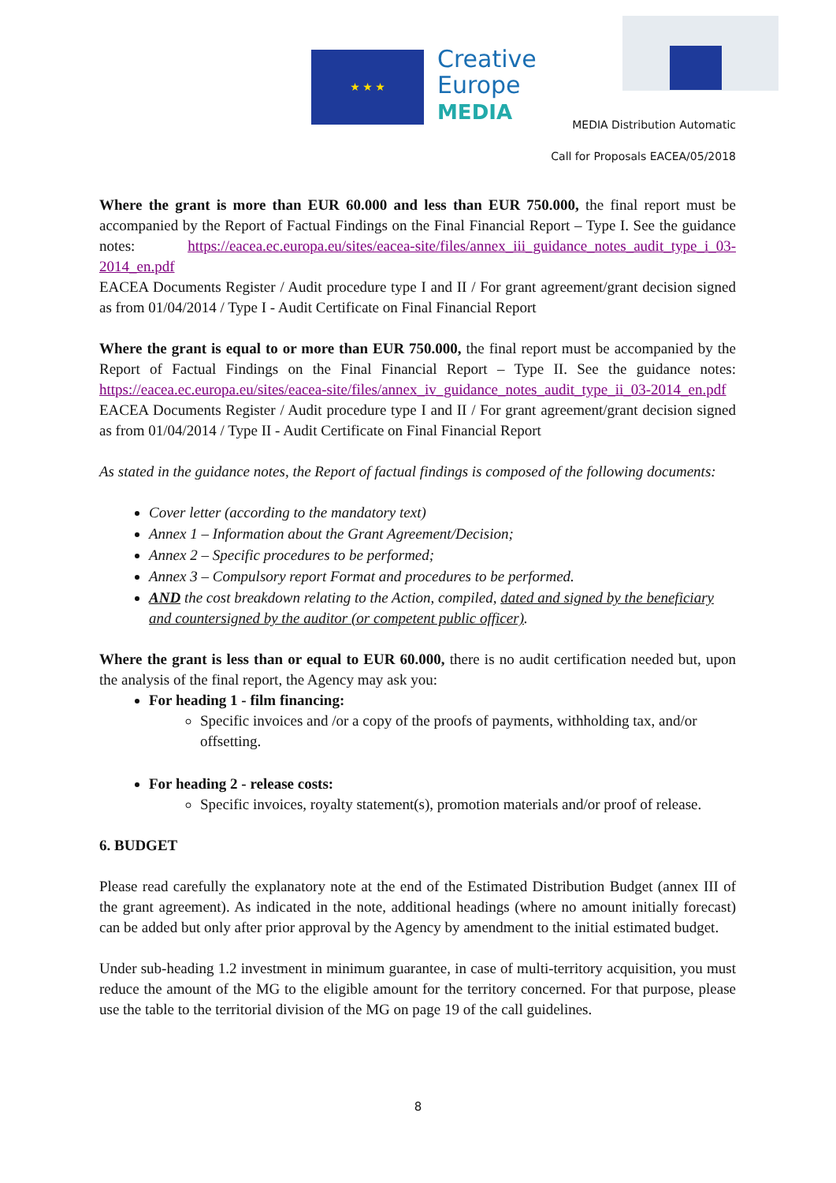★ ★ ★
Creative
Europe
MEDIA
MEDIA Distribution Automatic
Call for Proposals EACEA/05/2018
Where the grant is more than EUR 60.000 and less than EUR 750.000, the final report must be accompanied by the Report of Factual Findings on the Final Financial Report – Type I. See the guidance notes: https://eacea.ec.europa.eu/sites/eacea-site/files/annex_iii_guidance_notes_audit_type_i_03-2014_en.pdf
EACEA Documents Register / Audit procedure type I and II / For grant agreement/grant decision signed as from 01/04/2014 / Type I - Audit Certificate on Final Financial Report
Where the grant is equal to or more than EUR 750.000, the final report must be accompanied by the Report of Factual Findings on the Final Financial Report – Type II. See the guidance notes: https://eacea.ec.europa.eu/sites/eacea-site/files/annex_iv_guidance_notes_audit_type_ii_03-2014_en.pdf
EACEA Documents Register / Audit procedure type I and II / For grant agreement/grant decision signed as from 01/04/2014 / Type II - Audit Certificate on Final Financial Report
As stated in the guidance notes, the Report of factual findings is composed of the following documents:
Cover letter (according to the mandatory text)
Annex 1 – Information about the Grant Agreement/Decision;
Annex 2 – Specific procedures to be performed;
Annex 3 – Compulsory report Format and procedures to be performed.
AND the cost breakdown relating to the Action, compiled, dated and signed by the beneficiary and countersigned by the auditor (or competent public officer).
Where the grant is less than or equal to EUR 60.000, there is no audit certification needed but, upon the analysis of the final report, the Agency may ask you:
For heading 1 - film financing:
Specific invoices and /or a copy of the proofs of payments, withholding tax, and/or offsetting.
For heading 2 - release costs:
Specific invoices, royalty statement(s), promotion materials and/or proof of release.
6. BUDGET
Please read carefully the explanatory note at the end of the Estimated Distribution Budget (annex III of the grant agreement). As indicated in the note, additional headings (where no amount initially forecast) can be added but only after prior approval by the Agency by amendment to the initial estimated budget.
Under sub-heading 1.2 investment in minimum guarantee, in case of multi-territory acquisition, you must reduce the amount of the MG to the eligible amount for the territory concerned. For that purpose, please use the table to the territorial division of the MG on page 19 of the call guidelines.
8